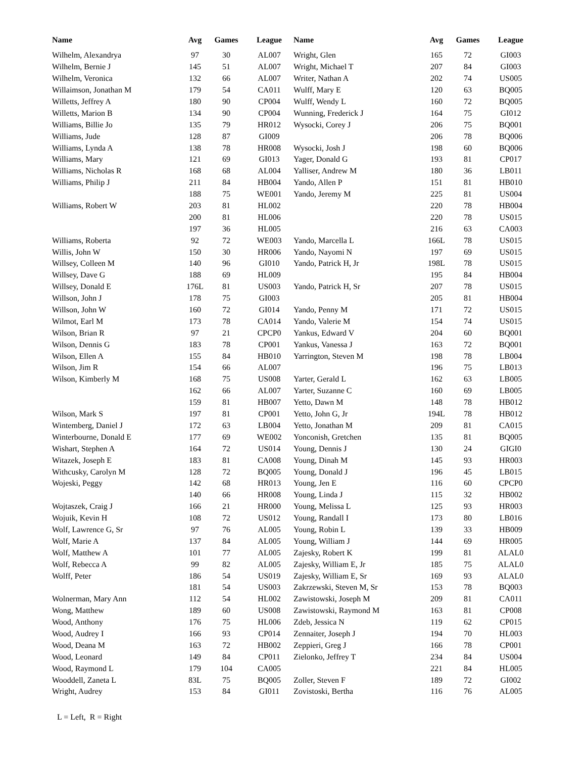| Name | Avg | Games | League |
| --- | --- | --- | --- |
| Wilhelm, Alexandrya | 97 | 30 | AL007 |
| Wilhelm, Bernie J | 145 | 51 | AL007 |
| Wilhelm, Veronica | 132 | 66 | AL007 |
| Willaimson, Jonathan M | 179 | 54 | CA011 |
| Willetts, Jeffrey A | 180 | 90 | CP004 |
| Willetts, Marion B | 134 | 90 | CP004 |
| Williams, Billie Jo | 135 | 79 | HR012 |
| Williams, Jude | 128 | 87 | GI009 |
| Williams, Lynda A | 138 | 78 | HR008 |
| Williams, Mary | 121 | 69 | GI013 |
| Williams, Nicholas R | 168 | 68 | AL004 |
| Williams, Philip J | 211 | 84 | HB004 |
| | 188 | 75 | WE001 |
| Williams, Robert W | 203 | 81 | HL002 |
| | 200 | 81 | HL006 |
| | 197 | 36 | HL005 |
| Williams, Roberta | 92 | 72 | WE003 |
| Willis, John W | 150 | 30 | HR006 |
| Willsey, Colleen M | 140 | 96 | GI010 |
| Willsey, Dave G | 188 | 69 | HL009 |
| Willsey, Donald E | 176L | 81 | US003 |
| Willson, John J | 178 | 75 | GI003 |
| Willson, John W | 160 | 72 | GI014 |
| Wilmot, Earl M | 173 | 78 | CA014 |
| Wilson, Brian R | 97 | 21 | CPCP0 |
| Wilson, Dennis G | 183 | 78 | CP001 |
| Wilson, Ellen A | 155 | 84 | HB010 |
| Wilson, Jim R | 154 | 66 | AL007 |
| Wilson, Kimberly M | 168 | 75 | US008 |
| | 162 | 66 | AL007 |
| | 159 | 81 | HB007 |
| Wilson, Mark S | 197 | 81 | CP001 |
| Wintemberg, Daniel J | 172 | 63 | LB004 |
| Winterbourne, Donald E | 177 | 69 | WE002 |
| Wishart, Stephen A | 164 | 72 | US014 |
| Witazek, Joseph E | 183 | 81 | CA008 |
| Withcusky, Carolyn M | 128 | 72 | BQ005 |
| Wojeski, Peggy | 142 | 68 | HR013 |
| | 140 | 66 | HR008 |
| Wojtaszek, Craig J | 166 | 21 | HR000 |
| Wojuik, Kevin H | 108 | 72 | US012 |
| Wolf, Lawrence G, Sr | 97 | 76 | AL005 |
| Wolf, Marie A | 137 | 84 | AL005 |
| Wolf, Matthew A | 101 | 77 | AL005 |
| Wolf, Rebecca A | 99 | 82 | AL005 |
| Wolff, Peter | 186 | 54 | US019 |
| | 181 | 54 | US003 |
| Wolnerman, Mary Ann | 112 | 54 | HL002 |
| Wong, Matthew | 189 | 60 | US008 |
| Wood, Anthony | 176 | 75 | HL006 |
| Wood, Audrey I | 166 | 93 | CP014 |
| Wood, Deana M | 163 | 72 | HB002 |
| Wood, Leonard | 149 | 84 | CP011 |
| Wood, Raymond L | 179 | 104 | CA005 |
| Wooddell, Zaneta L | 83L | 75 | BQ005 |
| Wright, Audrey | 153 | 84 | GI011 |
| Name | Avg | Games | League |
| --- | --- | --- | --- |
| Wright, Glen | 165 | 72 | GI003 |
| Wright, Michael T | 207 | 84 | GI003 |
| Writer, Nathan A | 202 | 74 | US005 |
| Wulff, Mary E | 120 | 63 | BQ005 |
| Wulff, Wendy L | 160 | 72 | BQ005 |
| Wunning, Frederick J | 164 | 75 | GI012 |
| Wysocki, Corey J | 206 | 75 | BQ001 |
| | 206 | 78 | BQ006 |
| Wysocki, Josh J | 198 | 60 | BQ006 |
| Yager, Donald G | 193 | 81 | CP017 |
| Yalliser, Andrew M | 180 | 36 | LB011 |
| Yando, Allen P | 151 | 81 | HB010 |
| Yando, Jeremy M | 225 | 81 | US004 |
| | 220 | 78 | HB004 |
| | 220 | 78 | US015 |
| | 216 | 63 | CA003 |
| Yando, Marcella L | 166L | 78 | US015 |
| Yando, Nayomi N | 197 | 69 | US015 |
| Yando, Patrick H, Jr | 198L | 78 | US015 |
| | 195 | 84 | HB004 |
| Yando, Patrick H, Sr | 207 | 78 | US015 |
| | 205 | 81 | HB004 |
| Yando, Penny M | 171 | 72 | US015 |
| Yando, Valerie M | 154 | 74 | US015 |
| Yankus, Edward V | 204 | 60 | BQ001 |
| Yankus, Vanessa J | 163 | 72 | BQ001 |
| Yarrington, Steven M | 198 | 78 | LB004 |
| | 196 | 75 | LB013 |
| Yarter, Gerald L | 162 | 63 | LB005 |
| Yarter, Suzanne C | 160 | 69 | LB005 |
| Yetto, Dawn M | 148 | 78 | HB012 |
| Yetto, John G, Jr | 194L | 78 | HB012 |
| Yetto, Jonathan M | 209 | 81 | CA015 |
| Yonconish, Gretchen | 135 | 81 | BQ005 |
| Young, Dennis J | 130 | 24 | GIGI0 |
| Young, Dinah M | 145 | 93 | HR003 |
| Young, Donald J | 196 | 45 | LB015 |
| Young, Jen E | 116 | 60 | CPCP0 |
| Young, Linda J | 115 | 32 | HB002 |
| Young, Melissa L | 125 | 93 | HR003 |
| Young, Randall I | 173 | 80 | LB016 |
| Young, Robin L | 139 | 33 | HB009 |
| Young, William J | 144 | 69 | HR005 |
| Zajesky, Robert K | 199 | 81 | ALAL0 |
| Zajesky, William E, Jr | 185 | 75 | ALAL0 |
| Zajesky, William E, Sr | 169 | 93 | ALAL0 |
| Zakrzewski, Steven M, Sr | 153 | 78 | BQ003 |
| Zawistowski, Joseph M | 209 | 81 | CA011 |
| Zawistowski, Raymond M | 163 | 81 | CP008 |
| Zdeb, Jessica N | 119 | 62 | CP015 |
| Zennaiter, Joseph J | 194 | 70 | HL003 |
| Zeppieri, Greg J | 166 | 78 | CP001 |
| Zielonko, Jeffrey T | 234 | 84 | US004 |
| | 221 | 84 | HL005 |
| Zoller, Steven F | 189 | 72 | GI002 |
| Zovistoski, Bertha | 116 | 76 | AL005 |
L = Left, R = Right